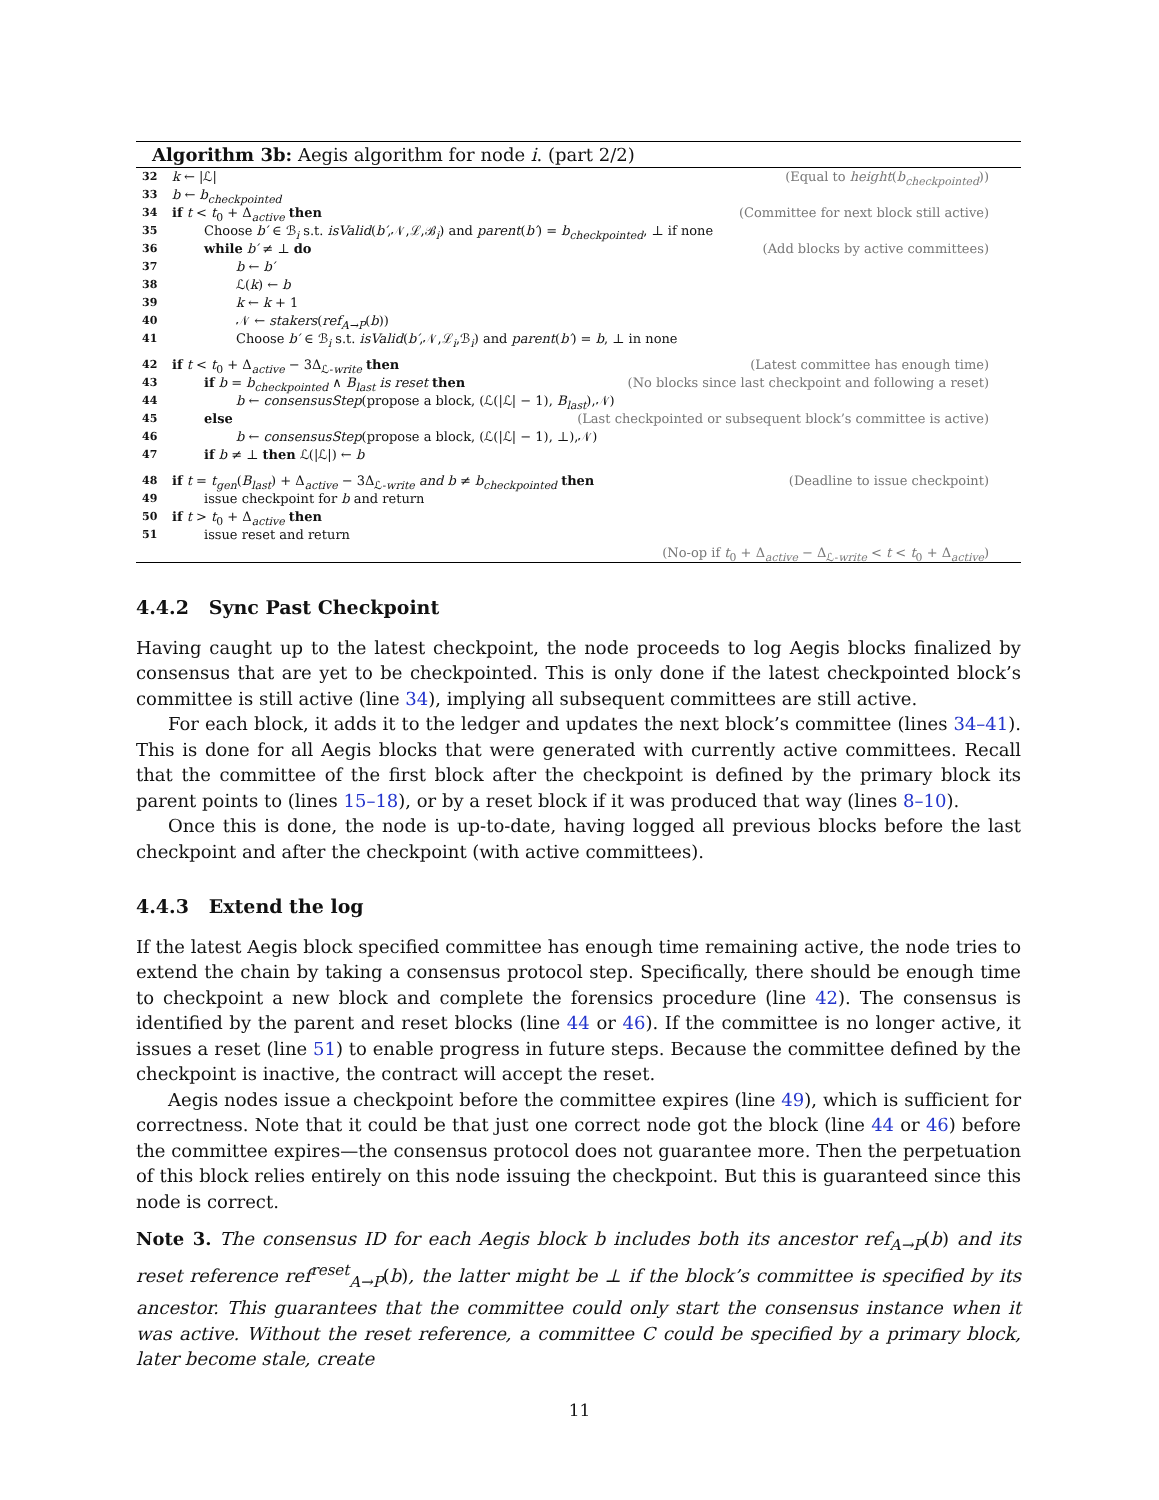Algorithm 3b: Aegis algorithm for node i. (part 2/2)
32 k ← |ℒ| (Equal to height(b<sub>checkpointed</sub>))
33 b ← b<sub>checkpointed</sub>
34 if t < t<sub>0</sub> + Δ<sub>active</sub> then (Committee for next block still active)
35 Choose b′ ∈ ℬ<sub>i</sub> s.t. isValid(b′,𝒩,ℒ,ℬ<sub>i</sub>) and parent(b′) = b<sub>checkpointed</sub>, ⊥ if none
36 while b′ ≠ ⊥ do (Add blocks by active committees)
37 b ← b′
38 ℒ(k) ← b
39 k ← k + 1
40 𝒩 ← stakers(ref<sub>A→P</sub>(b))
41 Choose b′ ∈ ℬ<sub>i</sub> s.t. isValid(b′,𝒩,ℒ<sub>i</sub>,ℬ<sub>i</sub>) and parent(b′) = b, ⊥ in none
42 if t < t<sub>0</sub> + Δ<sub>active</sub> − 3Δ<sub>ℒ-write</sub> then (Latest committee has enough time)
43 if b = b<sub>checkpointed</sub> ∧ B<sub>last</sub> is reset then (No blocks since last checkpoint and following a reset)
44 b ← consensusStep(propose a block, (ℒ(|ℒ| − 1), B<sub>last</sub>),𝒩)
45 else (Last checkpointed or subsequent block’s committee is active)
46 b ← consensusStep(propose a block, (ℒ(|ℒ| − 1), ⊥),𝒩)
47 if b ≠ ⊥ then ℒ(|ℒ|) ← b
48 if t = t<sub>gen</sub>(B<sub>last</sub>) + Δ<sub>active</sub> − 3Δ<sub>ℒ-write</sub> and b ≠ b<sub>checkpointed</sub> then (Deadline to issue checkpoint)
49 issue checkpoint for b and return
50 if t > t<sub>0</sub> + Δ<sub>active</sub> then
51 issue reset and return
(No-op if t<sub>0</sub> + Δ<sub>active</sub> − Δ<sub>ℒ-write</sub> < t < t<sub>0</sub> + Δ<sub>active</sub>)
4.4.2 Sync Past Checkpoint
Having caught up to the latest checkpoint, the node proceeds to log Aegis blocks finalized by consensus that are yet to be checkpointed. This is only done if the latest checkpointed block’s committee is still active (line 34), implying all subsequent committees are still active.
For each block, it adds it to the ledger and updates the next block’s committee (lines 34–41). This is done for all Aegis blocks that were generated with currently active committees. Recall that the committee of the first block after the checkpoint is defined by the primary block its parent points to (lines 15–18), or by a reset block if it was produced that way (lines 8–10).
Once this is done, the node is up-to-date, having logged all previous blocks before the last checkpoint and after the checkpoint (with active committees).
4.4.3 Extend the log
If the latest Aegis block specified committee has enough time remaining active, the node tries to extend the chain by taking a consensus protocol step. Specifically, there should be enough time to checkpoint a new block and complete the forensics procedure (line 42). The consensus is identified by the parent and reset blocks (line 44 or 46). If the committee is no longer active, it issues a reset (line 51) to enable progress in future steps. Because the committee defined by the checkpoint is inactive, the contract will accept the reset.
Aegis nodes issue a checkpoint before the committee expires (line 49), which is sufficient for correctness. Note that it could be that just one correct node got the block (line 44 or 46) before the committee expires—the consensus protocol does not guarantee more. Then the perpetuation of this block relies entirely on this node issuing the checkpoint. But this is guaranteed since this node is correct.
Note 3. The consensus ID for each Aegis block b includes both its ancestor ref<sub>A→P</sub>(b) and its reset reference ref<sup>reset</sup><sub>A→P</sub>(b), the latter might be ⊥ if the block’s committee is specified by its ancestor. This guarantees that the committee could only start the consensus instance when it was active. Without the reset reference, a committee C could be specified by a primary block, later become stale, create
11